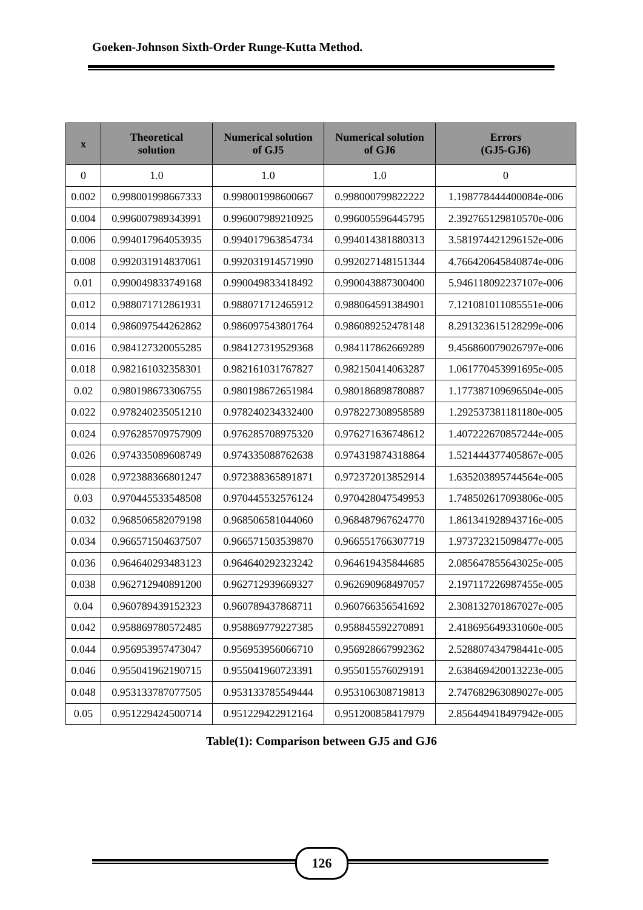Goeken-Johnson Sixth-Order Runge-Kutta Method.
| x | Theoretical solution | Numerical solution of GJ5 | Numerical solution of GJ6 | Errors (GJ5-GJ6) |
| --- | --- | --- | --- | --- |
| 0 | 1.0 | 1.0 | 1.0 | 0 |
| 0.002 | 0.998001998667333 | 0.998001998600667 | 0.998000799822222 | 1.198778444400084e-006 |
| 0.004 | 0.996007989343991 | 0.996007989210925 | 0.996005596445795 | 2.392765129810570e-006 |
| 0.006 | 0.994017964053935 | 0.994017963854734 | 0.994014381880313 | 3.581974421296152e-006 |
| 0.008 | 0.992031914837061 | 0.992031914571990 | 0.992027148151344 | 4.766420645840874e-006 |
| 0.01 | 0.990049833749168 | 0.990049833418492 | 0.990043887300400 | 5.946118092237107e-006 |
| 0.012 | 0.988071712861931 | 0.988071712465912 | 0.988064591384901 | 7.121081011085551e-006 |
| 0.014 | 0.986097544262862 | 0.986097543801764 | 0.986089252478148 | 8.291323615128299e-006 |
| 0.016 | 0.984127320055285 | 0.984127319529368 | 0.984117862669289 | 9.456860079026797e-006 |
| 0.018 | 0.982161032358301 | 0.982161031767827 | 0.982150414063287 | 1.061770453991695e-005 |
| 0.02 | 0.980198673306755 | 0.980198672651984 | 0.980186898780887 | 1.177387109696504e-005 |
| 0.022 | 0.978240235051210 | 0.978240234332400 | 0.978227308958589 | 1.292537381181180e-005 |
| 0.024 | 0.976285709757909 | 0.976285708975320 | 0.976271636748612 | 1.407222670857244e-005 |
| 0.026 | 0.974335089608749 | 0.974335088762638 | 0.974319874318864 | 1.521444377405867e-005 |
| 0.028 | 0.972388366801247 | 0.972388365891871 | 0.972372013852914 | 1.635203895744564e-005 |
| 0.03 | 0.970445533548508 | 0.970445532576124 | 0.970428047549953 | 1.748502617093806e-005 |
| 0.032 | 0.968506582079198 | 0.968506581044060 | 0.968487967624770 | 1.861341928943716e-005 |
| 0.034 | 0.966571504637507 | 0.966571503539870 | 0.966551766307719 | 1.973723215098477e-005 |
| 0.036 | 0.964640293483123 | 0.964640292323242 | 0.964619435844685 | 2.085647855643025e-005 |
| 0.038 | 0.962712940891200 | 0.962712939669327 | 0.962690968497057 | 2.197117226987455e-005 |
| 0.04 | 0.960789439152323 | 0.960789437868711 | 0.960766356541692 | 2.308132701867027e-005 |
| 0.042 | 0.958869780572485 | 0.958869779227385 | 0.958845592270891 | 2.418695649331060e-005 |
| 0.044 | 0.956953957473047 | 0.956953956066710 | 0.956928667992362 | 2.528807434798441e-005 |
| 0.046 | 0.955041962190715 | 0.955041960723391 | 0.955015576029191 | 2.638469420013223e-005 |
| 0.048 | 0.953133787077505 | 0.953133785549444 | 0.953106308719813 | 2.747682963089027e-005 |
| 0.05 | 0.951229424500714 | 0.951229422912164 | 0.951200858417979 | 2.856449418497942e-005 |
Table(1): Comparison between GJ5 and GJ6
126